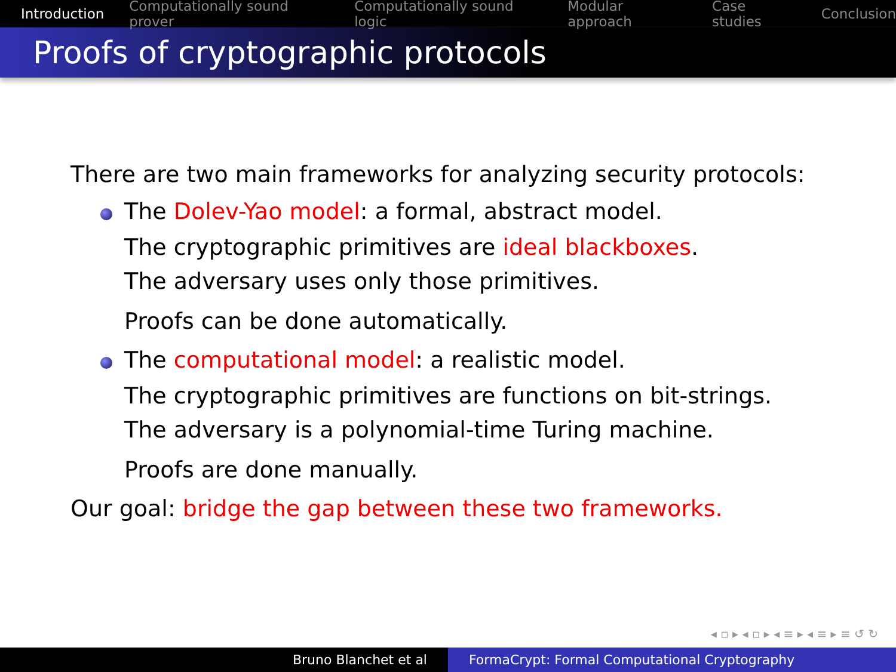Introduction Computationally sound prover Computationally sound logic Modular approach Case studies Conclusion
Proofs of cryptographic protocols
There are two main frameworks for analyzing security protocols:
The Dolev-Yao model: a formal, abstract model.
The cryptographic primitives are ideal blackboxes.
The adversary uses only those primitives.
Proofs can be done automatically.
The computational model: a realistic model.
The cryptographic primitives are functions on bit-strings.
The adversary is a polynomial-time Turing machine.
Proofs are done manually.
Our goal: bridge the gap between these two frameworks.
◂ ▫ ▸ ◂ ▫ ▸ ◂ ≡ ▸ ◂ ≡ ▸ ≡ ↺ ↻
Bruno Blanchet et al FormaCrypt: Formal Computational Cryptography